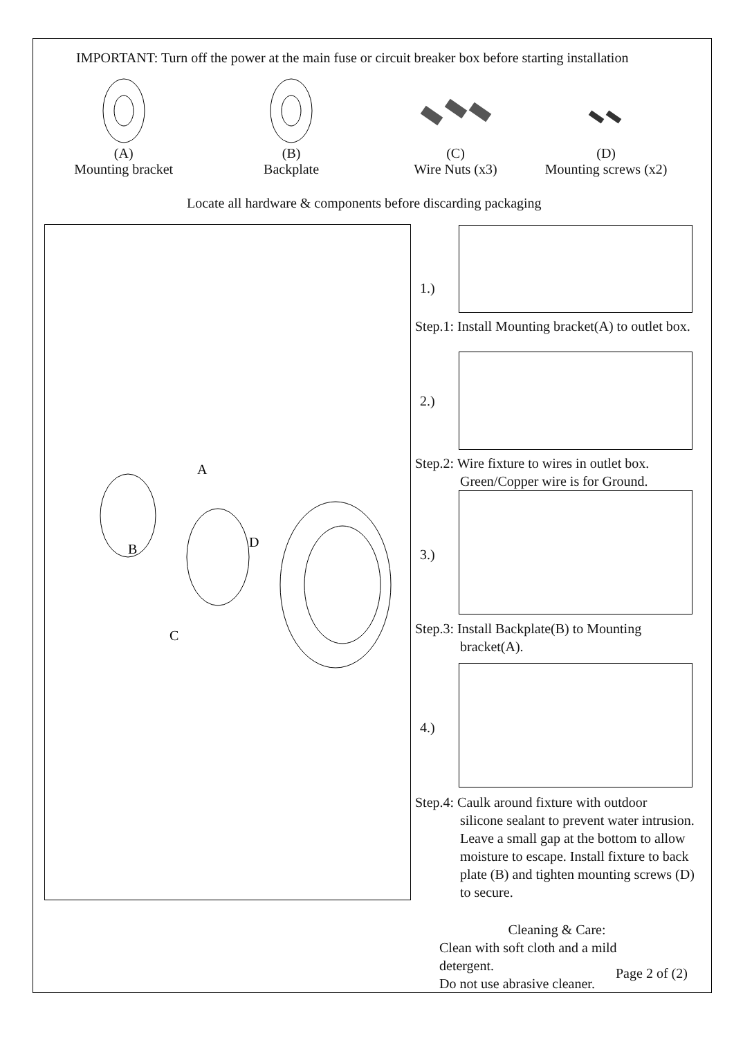IMPORTANT: Turn off the power at the main fuse or circuit breaker box before starting installation
(A)
Mounting bracket
(B)
Backplate
(C)
Wire Nuts (x3)
(D)
Mounting screws (x2)
Locate all hardware & components before discarding packaging
A
B
D
C
1.)
Step.1: Install Mounting bracket(A) to outlet box.
2.)
Step.2: Wire fixture to wires in outlet box.
Green/Copper wire is for Ground.
3.)
Step.3: Install Backplate(B) to Mounting
bracket(A).
4.)
Step.4: Caulk around fixture with outdoor
silicone sealant to prevent water intrusion.
Leave a small gap at the bottom to allow
moisture to escape. Install fixture to back
plate (B) and tighten mounting screws (D)
to secure.
Cleaning & Care:
Clean with soft cloth and a mild detergent.
Do not use abrasive cleaner.
Page 2 of (2)